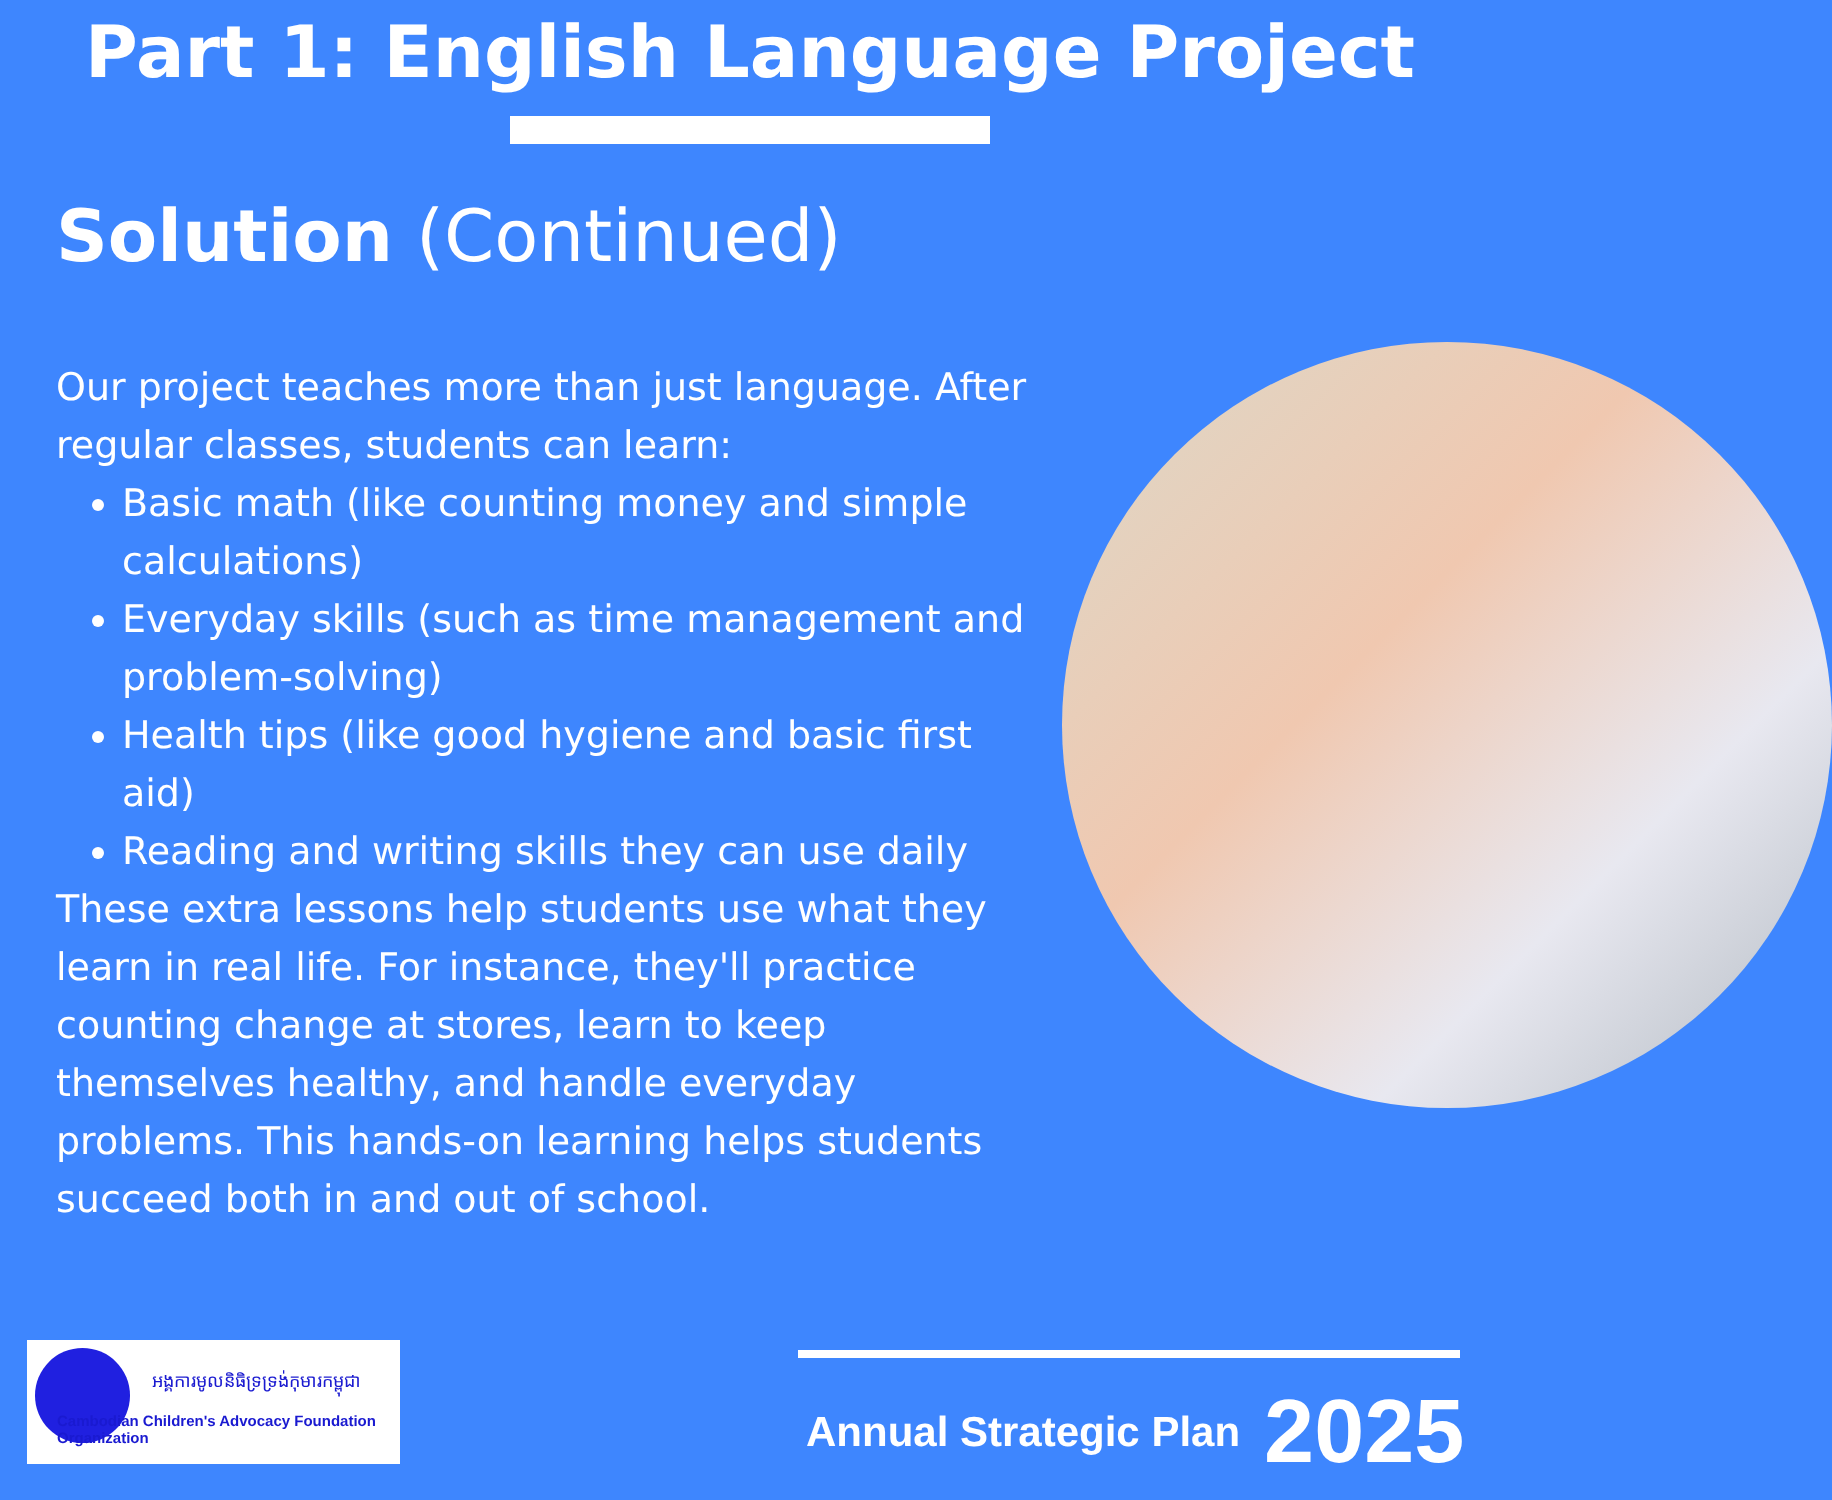Part 1: English Language Project
Solution (Continued)
Our project teaches more than just language. After regular classes, students can learn:
Basic math (like counting money and simple calculations)
Everyday skills (such as time management and problem-solving)
Health tips (like good hygiene and basic first aid)
Reading and writing skills they can use daily
These extra lessons help students use what they learn in real life. For instance, they'll practice counting change at stores, learn to keep themselves healthy, and handle everyday problems. This hands-on learning helps students succeed both in and out of school.
អង្គការមូលនិធិទ្រទ្រង់កុមារកម្ពុជា
Cambodian Children's Advocacy Foundation Organization
Annual Strategic Plan 2025